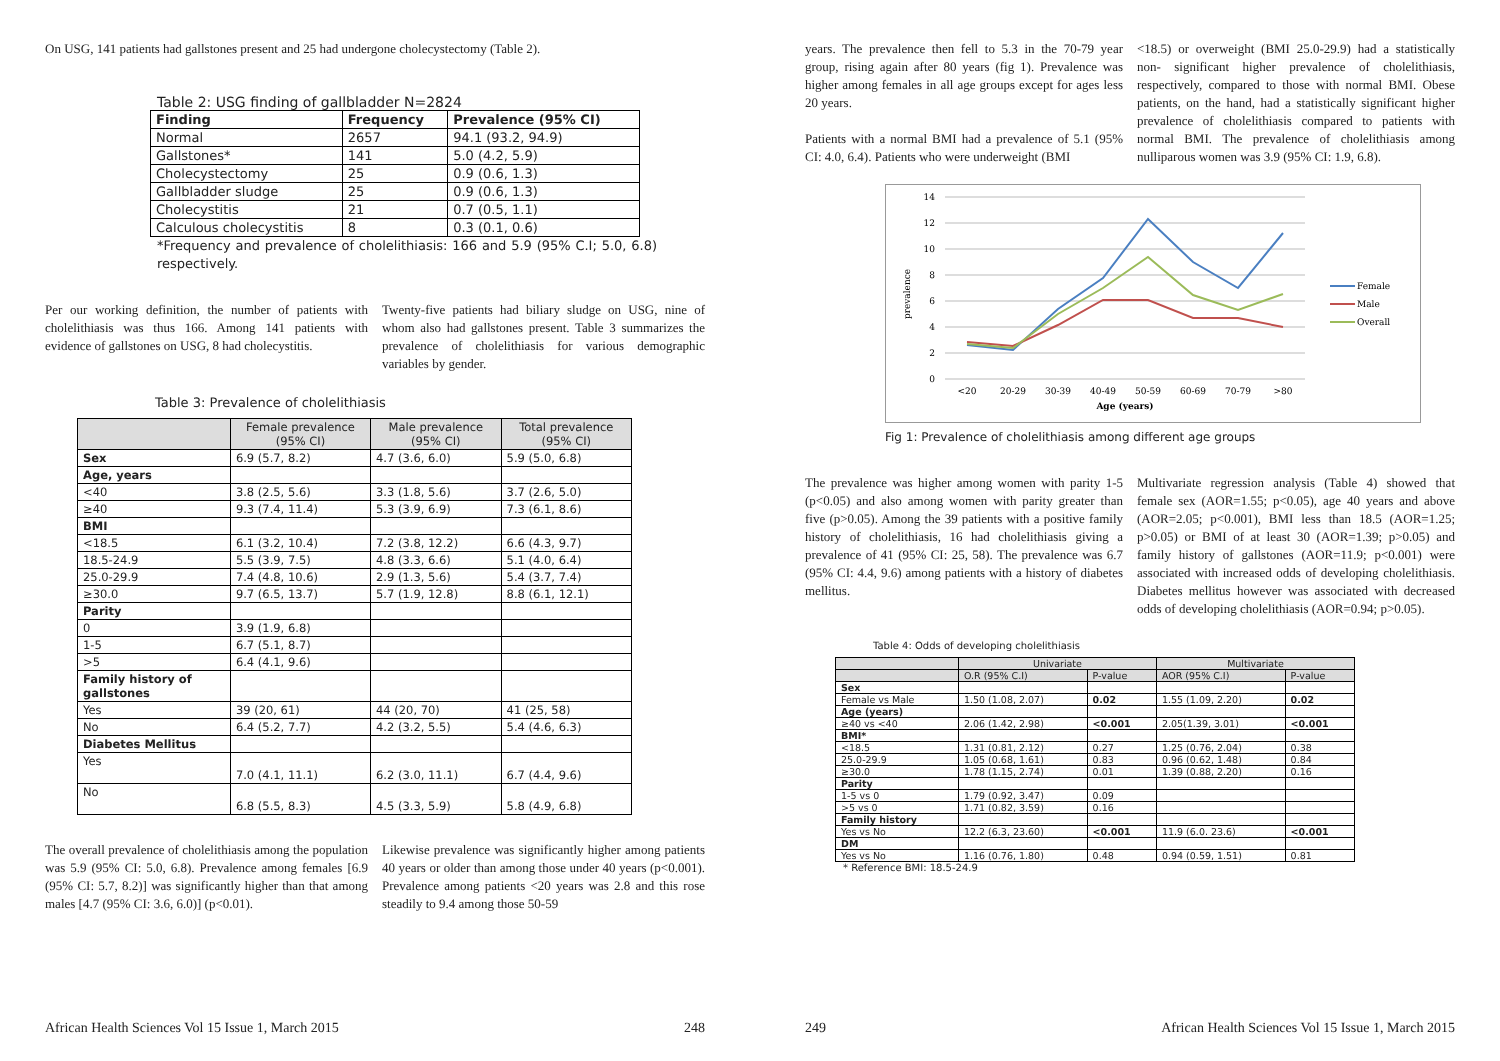On USG, 141 patients had gallstones present and 25 had undergone cholecystectomy (Table 2).
Table 2: USG finding of gallbladder N=2824
| Finding | Frequency | Prevalence (95% CI) |
| --- | --- | --- |
| Normal | 2657 | 94.1 (93.2, 94.9) |
| Gallstones* | 141 | 5.0 (4.2, 5.9) |
| Cholecystectomy | 25 | 0.9 (0.6, 1.3) |
| Gallbladder sludge | 25 | 0.9 (0.6, 1.3) |
| Cholecystitis | 21 | 0.7 (0.5, 1.1) |
| Calculous cholecystitis | 8 | 0.3 (0.1, 0.6) |
*Frequency and prevalence of cholelithiasis: 166 and 5.9 (95% C.I; 5.0, 6.8) respectively.
Per our working definition, the number of patients with cholelithiasis was thus 166. Among 141 patients with evidence of gallstones on USG, 8 had cholecystitis.
Twenty-five patients had biliary sludge on USG, nine of whom also had gallstones present. Table 3 summarizes the prevalence of cholelithiasis for various demographic variables by gender.
Table 3: Prevalence of cholelithiasis
| | Female prevalence (95% CI) | Male prevalence (95% CI) | Total prevalence (95% CI) |
| --- | --- | --- | --- |
| Sex | 6.9 (5.7, 8.2) | 4.7 (3.6, 6.0) | 5.9 (5.0, 6.8) |
| Age, years | | | |
| <40 | 3.8 (2.5, 5.6) | 3.3 (1.8, 5.6) | 3.7 (2.6, 5.0) |
| ≥40 | 9.3 (7.4, 11.4) | 5.3 (3.9, 6.9) | 7.3 (6.1, 8.6) |
| BMI | | | |
| <18.5 | 6.1 (3.2, 10.4) | 7.2 (3.8, 12.2) | 6.6 (4.3, 9.7) |
| 18.5-24.9 | 5.5 (3.9, 7.5) | 4.8 (3.3, 6.6) | 5.1 (4.0, 6.4) |
| 25.0-29.9 | 7.4 (4.8, 10.6) | 2.9 (1.3, 5.6) | 5.4 (3.7, 7.4) |
| ≥30.0 | 9.7 (6.5, 13.7) | 5.7 (1.9, 12.8) | 8.8 (6.1, 12.1) |
| Parity | | | |
| 0 | 3.9 (1.9, 6.8) | | |
| 1-5 | 6.7 (5.1, 8.7) | | |
| >5 | 6.4 (4.1, 9.6) | | |
| Family history of gallstones | | | |
| Yes | 39 (20, 61) | 44 (20, 70) | 41 (25, 58) |
| No | 6.4 (5.2, 7.7) | 4.2 (3.2, 5.5) | 5.4 (4.6, 6.3) |
| Diabetes Mellitus | | | |
| Yes | 7.0 (4.1, 11.1) | 6.2 (3.0, 11.1) | 6.7 (4.4, 9.6) |
| No | 6.8 (5.5, 8.3) | 4.5 (3.3, 5.9) | 5.8 (4.9, 6.8) |
The overall prevalence of cholelithiasis among the population was 5.9 (95% CI: 5.0, 6.8). Prevalence among females [6.9 (95% CI: 5.7, 8.2)] was significantly higher than that among males [4.7 (95% CI: 3.6, 6.0)] (p<0.01).
Likewise prevalence was significantly higher among patients 40 years or older than among those under 40 years (p<0.001). Prevalence among patients <20 years was 2.8 and this rose steadily to 9.4 among those 50-59
African Health Sciences Vol 15 Issue 1, March 2015 248
years. The prevalence then fell to 5.3 in the 70-79 year group, rising again after 80 years (fig 1). Prevalence was higher among females in all age groups except for ages less 20 years.
Patients with a normal BMI had a prevalence of 5.1 (95% CI: 4.0, 6.4). Patients who were underweight (BMI
<18.5) or overweight (BMI 25.0-29.9) had a statistically non- significant higher prevalence of cholelithiasis, respectively, compared to those with normal BMI. Obese patients, on the hand, had a statistically significant higher prevalence of cholelithiasis compared to patients with normal BMI. The prevalence of cholelithiasis among nulliparous women was 3.9 (95% CI: 1.9, 6.8).
14
12
10
8
6
4
2
0
prevalence
<20
20-29
30-39
40-49
50-59
60-69
70-79
>80
Age (years)
Female
Male
Overall
Fig 1: Prevalence of cholelithiasis among different age groups
The prevalence was higher among women with parity 1-5 (p<0.05) and also among women with parity greater than five (p>0.05). Among the 39 patients with a positive family history of cholelithiasis, 16 had cholelithiasis giving a prevalence of 41 (95% CI: 25, 58). The prevalence was 6.7 (95% CI: 4.4, 9.6) among patients with a history of diabetes mellitus.
Multivariate regression analysis (Table 4) showed that female sex (AOR=1.55; p<0.05), age 40 years and above (AOR=2.05; p<0.001), BMI less than 18.5 (AOR=1.25; p>0.05) or BMI of at least 30 (AOR=1.39; p>0.05) and family history of gallstones (AOR=11.9; p<0.001) were associated with increased odds of developing cholelithiasis. Diabetes mellitus however was associated with decreased odds of developing cholelithiasis (AOR=0.94; p>0.05).
Table 4: Odds of developing cholelithiasis
| | Univariate | | Multivariate | |
| --- | --- | --- | --- | --- |
| | O.R (95% C.I) | P-value | AOR (95% C.I) | P-value |
| Sex | | | | |
| Female vs Male | 1.50 (1.08, 2.07) | 0.02 | 1.55 (1.09, 2.20) | 0.02 |
| Age (years) | | | | |
| ≥40 vs <40 | 2.06 (1.42, 2.98) | <0.001 | 2.05(1.39, 3.01) | <0.001 |
| BMI* | | | | |
| <18.5 | 1.31 (0.81, 2.12) | 0.27 | 1.25 (0.76, 2.04) | 0.38 |
| 25.0-29.9 | 1.05 (0.68, 1.61) | 0.83 | 0.96 (0.62, 1.48) | 0.84 |
| ≥30.0 | 1.78 (1.15, 2.74) | 0.01 | 1.39 (0.88, 2.20) | 0.16 |
| Parity | | | | |
| 1-5 vs 0 | 1.79 (0.92, 3.47) | 0.09 | | |
| >5 vs 0 | 1.71 (0.82, 3.59) | 0.16 | | |
| Family history | | | | |
| Yes vs No | 12.2 (6.3, 23.60) | <0.001 | 11.9 (6.0. 23.6) | <0.001 |
| DM | | | | |
| Yes vs No | 1.16 (0.76, 1.80) | 0.48 | 0.94 (0.59, 1.51) | 0.81 |
* Reference BMI: 18.5-24.9
249 African Health Sciences Vol 15 Issue 1, March 2015